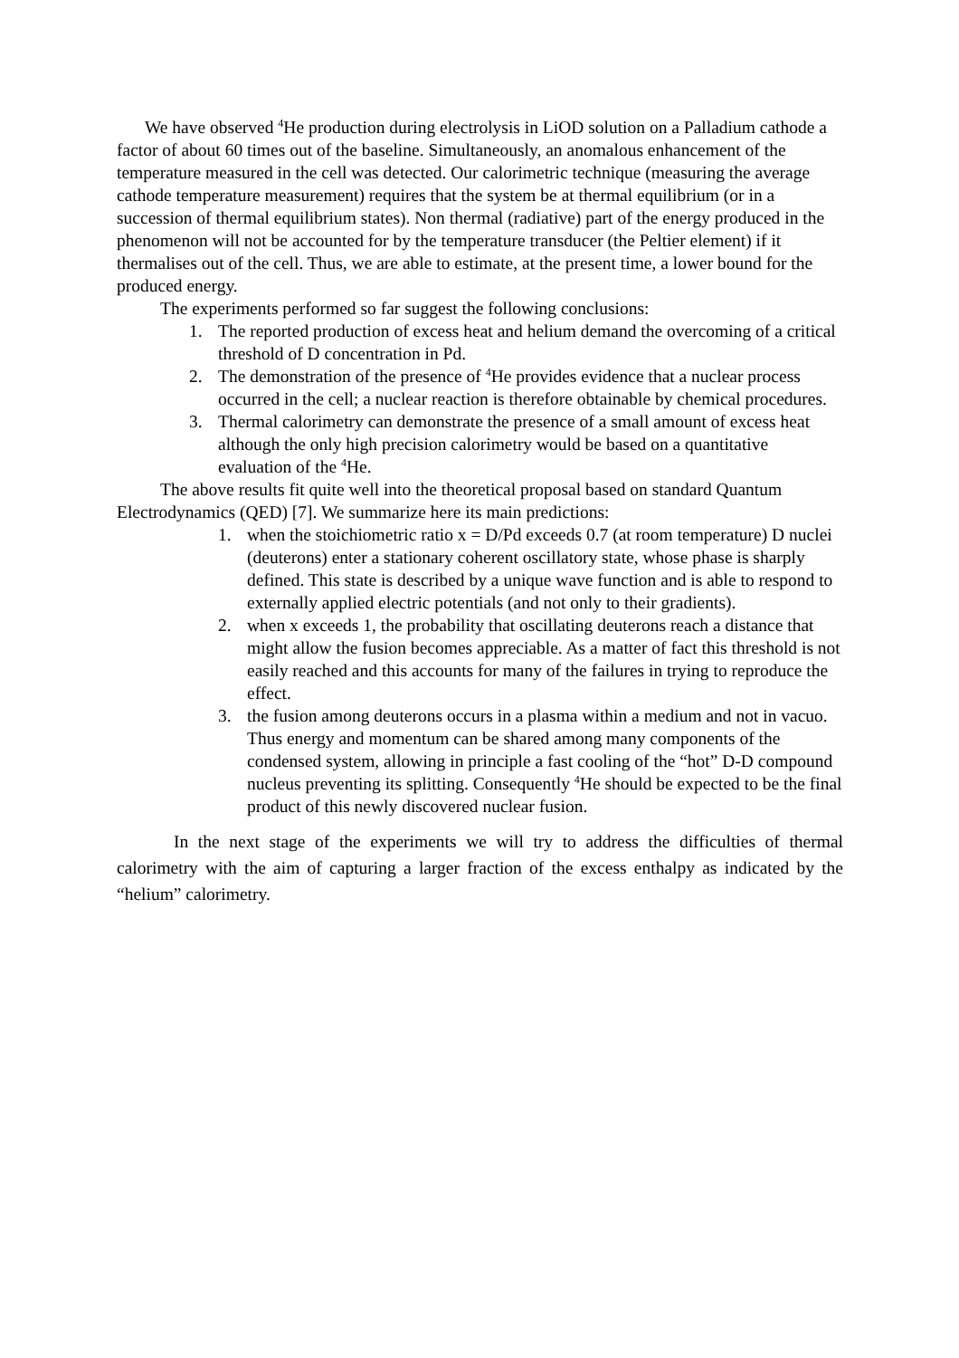We have observed <sup>4</sup>He production during electrolysis in LiOD solution on a Palladium cathode a factor of about 60 times out of the baseline. Simultaneously, an anomalous enhancement of the temperature measured in the cell was detected. Our calorimetric technique (measuring the average cathode temperature measurement) requires that the system be at thermal equilibrium (or in a succession of thermal equilibrium states). Non thermal (radiative) part of the energy produced in the phenomenon will not be accounted for by the temperature transducer (the Peltier element) if it thermalises out of the cell. Thus, we are able to estimate, at the present time, a lower bound for the produced energy.
The experiments performed so far suggest the following conclusions:
1. The reported production of excess heat and helium demand the overcoming of a critical threshold of D concentration in Pd.
2. The demonstration of the presence of <sup>4</sup>He provides evidence that a nuclear process occurred in the cell; a nuclear reaction is therefore obtainable by chemical procedures.
3. Thermal calorimetry can demonstrate the presence of a small amount of excess heat although the only high precision calorimetry would be based on a quantitative evaluation of the <sup>4</sup>He.
The above results fit quite well into the theoretical proposal based on standard Quantum Electrodynamics (QED) [7]. We summarize here its main predictions:
1. when the stoichiometric ratio x = D/Pd exceeds 0.7 (at room temperature) D nuclei (deuterons) enter a stationary coherent oscillatory state, whose phase is sharply defined. This state is described by a unique wave function and is able to respond to externally applied electric potentials (and not only to their gradients).
2. when x exceeds 1, the probability that oscillating deuterons reach a distance that might allow the fusion becomes appreciable. As a matter of fact this threshold is not easily reached and this accounts for many of the failures in trying to reproduce the effect.
3. the fusion among deuterons occurs in a plasma within a medium and not in vacuo. Thus energy and momentum can be shared among many components of the condensed system, allowing in principle a fast cooling of the “hot” D-D compound nucleus preventing its splitting. Consequently <sup>4</sup>He should be expected to be the final product of this newly discovered nuclear fusion.
In the next stage of the experiments we will try to address the difficulties of thermal calorimetry with the aim of capturing a larger fraction of the excess enthalpy as indicated by the “helium” calorimetry.